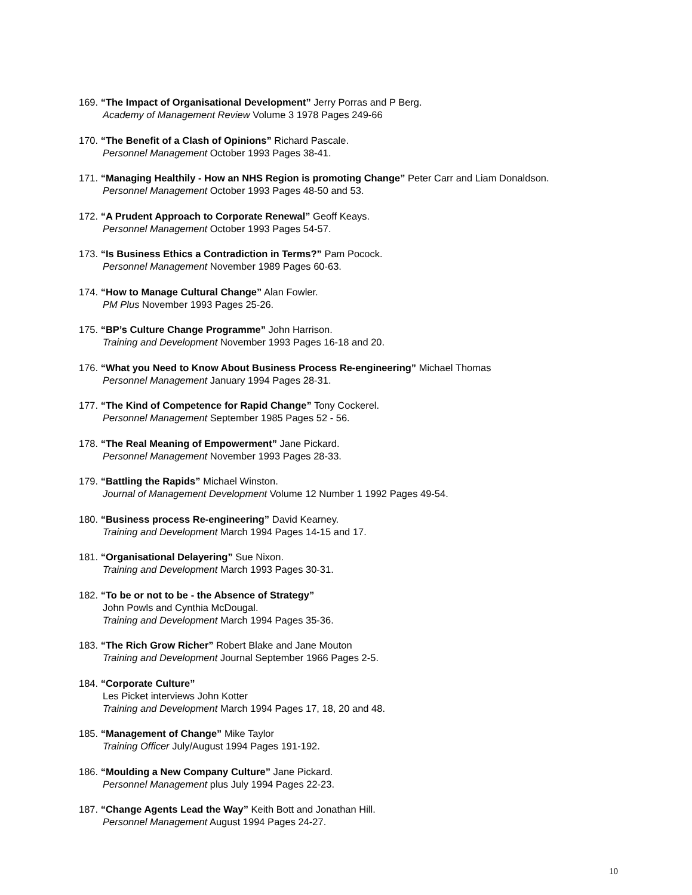169. “The Impact of Organisational Development” Jerry Porras and P Berg.
Academy of Management Review Volume 3 1978 Pages 249-66
170. “The Benefit of a Clash of Opinions” Richard Pascale.
Personnel Management October 1993 Pages 38-41.
171. “Managing Healthily - How an NHS Region is promoting Change” Peter Carr and Liam Donaldson.
Personnel Management October 1993 Pages 48-50 and 53.
172. “A Prudent Approach to Corporate Renewal” Geoff Keays.
Personnel Management October 1993 Pages 54-57.
173. “Is Business Ethics a Contradiction in Terms?” Pam Pocock.
Personnel Management November 1989 Pages 60-63.
174. “How to Manage Cultural Change” Alan Fowler.
PM Plus November 1993 Pages 25-26.
175. “BP’s Culture Change Programme” John Harrison.
Training and Development November 1993 Pages 16-18 and 20.
176. “What you Need to Know About Business Process Re-engineering” Michael Thomas
Personnel Management January 1994 Pages 28-31.
177. “The Kind of Competence for Rapid Change” Tony Cockerel.
Personnel Management September 1985 Pages 52 - 56.
178. “The Real Meaning of Empowerment” Jane Pickard.
Personnel Management November 1993 Pages 28-33.
179. “Battling the Rapids” Michael Winston.
Journal of Management Development Volume 12 Number 1 1992 Pages 49-54.
180. “Business process Re-engineering” David Kearney.
Training and Development March 1994 Pages 14-15 and 17.
181. “Organisational Delayering” Sue Nixon.
Training and Development March 1993 Pages 30-31.
182. “To be or not to be - the Absence of Strategy”
John Powls and Cynthia McDougal.
Training and Development March 1994 Pages 35-36.
183. “The Rich Grow Richer” Robert Blake and Jane Mouton
Training and Development Journal September 1966 Pages 2-5.
184. “Corporate Culture”
Les Picket interviews John Kotter
Training and Development March 1994 Pages 17, 18, 20 and 48.
185. “Management of Change” Mike Taylor
Training Officer July/August 1994 Pages 191-192.
186. “Moulding a New Company Culture” Jane Pickard.
Personnel Management plus July 1994 Pages 22-23.
187. “Change Agents Lead the Way” Keith Bott and Jonathan Hill.
Personnel Management August 1994 Pages 24-27.
10